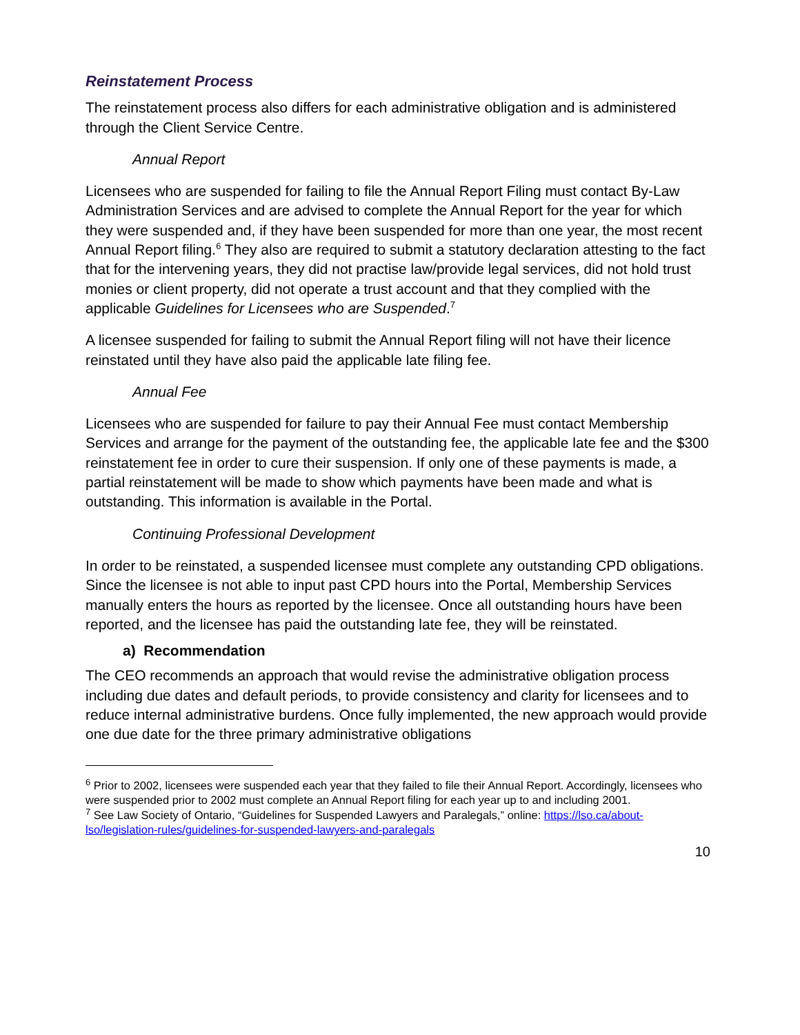Reinstatement Process
The reinstatement process also differs for each administrative obligation and is administered through the Client Service Centre.
Annual Report
Licensees who are suspended for failing to file the Annual Report Filing must contact By-Law Administration Services and are advised to complete the Annual Report for the year for which they were suspended and, if they have been suspended for more than one year, the most recent Annual Report filing.<sup>6</sup> They also are required to submit a statutory declaration attesting to the fact that for the intervening years, they did not practise law/provide legal services, did not hold trust monies or client property, did not operate a trust account and that they complied with the applicable Guidelines for Licensees who are Suspended.<sup>7</sup>
A licensee suspended for failing to submit the Annual Report filing will not have their licence reinstated until they have also paid the applicable late filing fee.
Annual Fee
Licensees who are suspended for failure to pay their Annual Fee must contact Membership Services and arrange for the payment of the outstanding fee, the applicable late fee and the $300 reinstatement fee in order to cure their suspension. If only one of these payments is made, a partial reinstatement will be made to show which payments have been made and what is outstanding. This information is available in the Portal.
Continuing Professional Development
In order to be reinstated, a suspended licensee must complete any outstanding CPD obligations. Since the licensee is not able to input past CPD hours into the Portal, Membership Services manually enters the hours as reported by the licensee. Once all outstanding hours have been reported, and the licensee has paid the outstanding late fee, they will be reinstated.
a) Recommendation
The CEO recommends an approach that would revise the administrative obligation process including due dates and default periods, to provide consistency and clarity for licensees and to reduce internal administrative burdens. Once fully implemented, the new approach would provide one due date for the three primary administrative obligations
<sup>6</sup> Prior to 2002, licensees were suspended each year that they failed to file their Annual Report. Accordingly, licensees who were suspended prior to 2002 must complete an Annual Report filing for each year up to and including 2001.
<sup>7</sup> See Law Society of Ontario, “Guidelines for Suspended Lawyers and Paralegals,” online: https://lso.ca/about-lso/legislation-rules/guidelines-for-suspended-lawyers-and-paralegals
10